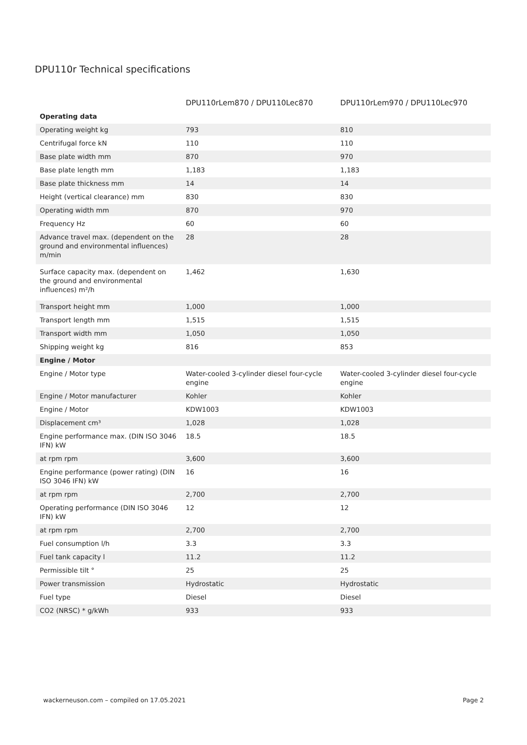DPU110r Technical specifications
| | DPU110rLem870 / DPU110Lec870 | DPU110rLem970 / DPU110Lec970 |
| --- | --- | --- |
| Operating data | | |
| Operating weight kg | 793 | 810 |
| Centrifugal force kN | 110 | 110 |
| Base plate width mm | 870 | 970 |
| Base plate length mm | 1,183 | 1,183 |
| Base plate thickness mm | 14 | 14 |
| Height (vertical clearance) mm | 830 | 830 |
| Operating width mm | 870 | 970 |
| Frequency Hz | 60 | 60 |
| Advance travel max. (dependent on the ground and environmental influences) m/min | 28 | 28 |
| Surface capacity max. (dependent on the ground and environmental influences) m²/h | 1,462 | 1,630 |
| Transport height mm | 1,000 | 1,000 |
| Transport length mm | 1,515 | 1,515 |
| Transport width mm | 1,050 | 1,050 |
| Shipping weight kg | 816 | 853 |
| Engine / Motor | | |
| Engine / Motor type | Water-cooled 3-cylinder diesel four-cycle engine | Water-cooled 3-cylinder diesel four-cycle engine |
| Engine / Motor manufacturer | Kohler | Kohler |
| Engine / Motor | KDW1003 | KDW1003 |
| Displacement cm³ | 1,028 | 1,028 |
| Engine performance max. (DIN ISO 3046 IFN) kW | 18.5 | 18.5 |
| at rpm rpm | 3,600 | 3,600 |
| Engine performance (power rating) (DIN ISO 3046 IFN) kW | 16 | 16 |
| at rpm rpm | 2,700 | 2,700 |
| Operating performance (DIN ISO 3046 IFN) kW | 12 | 12 |
| at rpm rpm | 2,700 | 2,700 |
| Fuel consumption l/h | 3.3 | 3.3 |
| Fuel tank capacity l | 11.2 | 11.2 |
| Permissible tilt ° | 25 | 25 |
| Power transmission | Hydrostatic | Hydrostatic |
| Fuel type | Diesel | Diesel |
| CO2 (NRSC) * g/kWh | 933 | 933 |
wackerneuson.com – compiled on 17.05.2021 Page 2